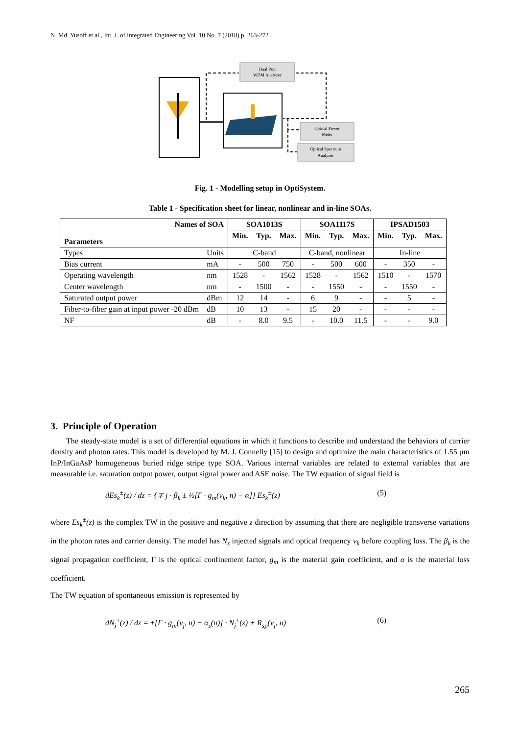N. Md. Yusoff et al., Int. J. of Integrated Engineering Vol. 10 No. 7 (2018) p. 263-272
Dual Port
WDM Analyzer
Optical Power
Meter
Optical Spectrum
Analyzer
Fig. 1 - Modelling setup in OptiSystem.
Table 1 - Specification sheet for linear, nonlinear and in-line SOAs.
| Names of SOA | | SOA1013S | | | SOA1117S | | | IPSAD1503 | | |
| --- | --- | --- | --- | --- | --- | --- | --- | --- | --- | --- |
| Parameters | | Min. | Typ. | Max. | Min. | Typ. | Max. | Min. | Typ. | Max. |
| Types | Units | C-band | | | C-band, nonlinear | | | In-line | | |
| Bias current | mA | - | 500 | 750 | - | 500 | 600 | - | 350 | - |
| Operating wavelength | nm | 1528 | - | 1562 | 1528 | - | 1562 | 1510 | - | 1570 |
| Center wavelength | nm | - | 1500 | - | - | 1550 | - | - | 1550 | - |
| Saturated output power | dBm | 12 | 14 | - | 6 | 9 | - | - | 5 | - |
| Fiber-to-fiber gain at input power -20 dBm | dB | 10 | 13 | - | 15 | 20 | - | - | - | - |
| NF | dB | - | 8.0 | 9.5 | - | 10.0 | 11.5 | - | - | 9.0 |
3. Principle of Operation
The steady-state model is a set of differential equations in which it functions to describe and understand the behaviors of carrier density and photon rates. This model is developed by M. J. Connelly [15] to design and optimize the main characteristics of 1.55 μm InP/InGaAsP homogeneous buried ridge stripe type SOA. Various internal variables are related to external variables that are measurable i.e. saturation output power, output signal power and ASE noise. The TW equation of signal field is
dEs<sub>k</sub><sup>±</sup>(z) / dz = {∓ j · β<sub>k</sub> ± ½[Γ · g<sub>m</sub>(v<sub>k</sub>, n) − α]} Es<sub>k</sub><sup>±</sup>(z) (5)
where Es<sub>k</sub><sup>±</sup>(z) is the complex TW in the positive and negative z direction by assuming that there are negligible transverse variations in the photon rates and carrier density. The model has N<sub>s</sub> injected signals and optical frequency v<sub>k</sub> before coupling loss. The β<sub>k</sub> is the signal propagation coefficient, Γ is the optical confinement factor, g<sub>m</sub> is the material gain coefficient, and α is the material loss coefficient.
The TW equation of spontaneous emission is represented by
dN<sub>j</sub><sup>±</sup>(z) / dz = ±[Γ · g<sub>m</sub>(v<sub>j</sub>, n) − α<sub>s</sub>(n)] · N<sub>j</sub><sup>±</sup>(z) + R<sub>sp</sub>(v<sub>j</sub>, n) (6)
265